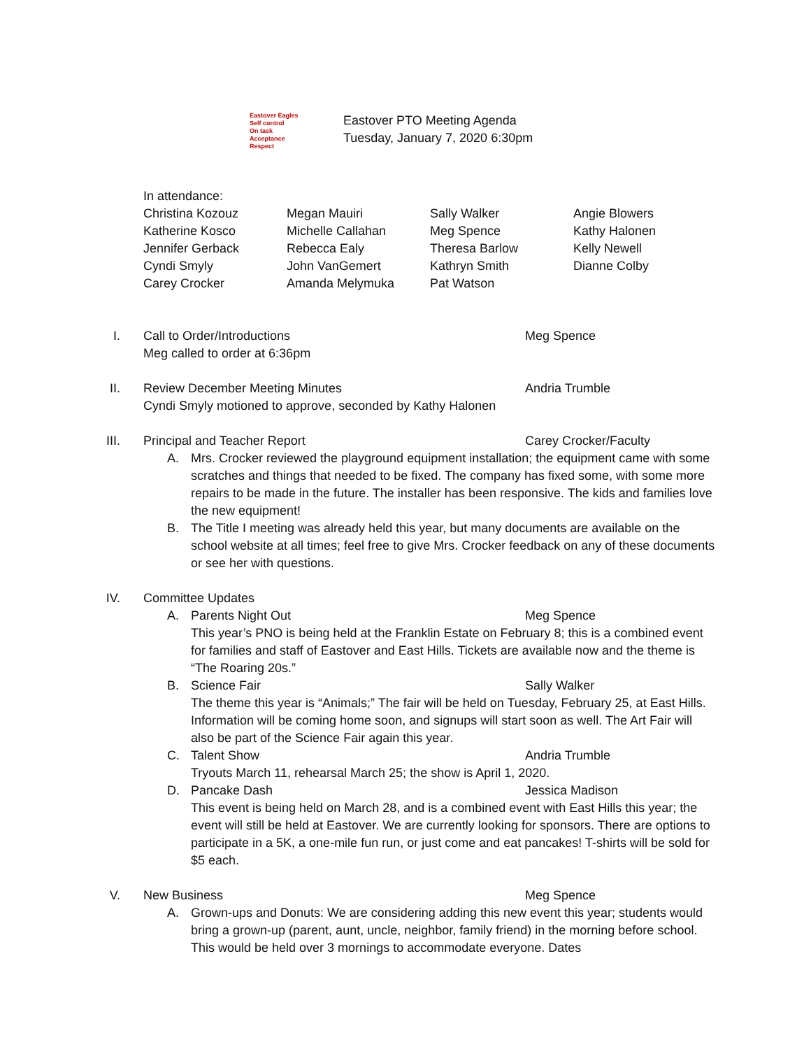Eastover Eagles
Self control
On task
Acceptance
Respect
Eastover PTO Meeting Agenda
Tuesday, January 7, 2020 6:30pm
In attendance:
Christina Kozouz
Megan Mauiri
Sally Walker
Angie Blowers
Katherine Kosco
Michelle Callahan
Meg Spence
Kathy Halonen
Jennifer Gerback
Rebecca Ealy
Theresa Barlow
Kelly Newell
Cyndi Smyly
John VanGemert
Kathryn Smith
Dianne Colby
Carey Crocker
Amanda Melymuka
Pat Watson
I. Call to Order/Introductions Meg Spence
Meg called to order at 6:36pm
II. Review December Meeting Minutes Andria Trumble
Cyndi Smyly motioned to approve, seconded by Kathy Halonen
III. Principal and Teacher Report Carey Crocker/Faculty
A. Mrs. Crocker reviewed the playground equipment installation; the equipment came with some scratches and things that needed to be fixed. The company has fixed some, with some more repairs to be made in the future. The installer has been responsive. The kids and families love the new equipment!
B. The Title I meeting was already held this year, but many documents are available on the school website at all times; feel free to give Mrs. Crocker feedback on any of these documents or see her with questions.
IV. Committee Updates
A. Parents Night Out Meg Spence
This year’s PNO is being held at the Franklin Estate on February 8; this is a combined event for families and staff of Eastover and East Hills. Tickets are available now and the theme is “The Roaring 20s.”
B. Science Fair Sally Walker
The theme this year is “Animals;” The fair will be held on Tuesday, February 25, at East Hills. Information will be coming home soon, and signups will start soon as well. The Art Fair will also be part of the Science Fair again this year.
C. Talent Show Andria Trumble
Tryouts March 11, rehearsal March 25; the show is April 1, 2020.
D. Pancake Dash Jessica Madison
This event is being held on March 28, and is a combined event with East Hills this year; the event will still be held at Eastover. We are currently looking for sponsors. There are options to participate in a 5K, a one-mile fun run, or just come and eat pancakes! T-shirts will be sold for $5 each.
V. New Business Meg Spence
A. Grown-ups and Donuts: We are considering adding this new event this year; students would bring a grown-up (parent, aunt, uncle, neighbor, family friend) in the morning before school. This would be held over 3 mornings to accommodate everyone. Dates